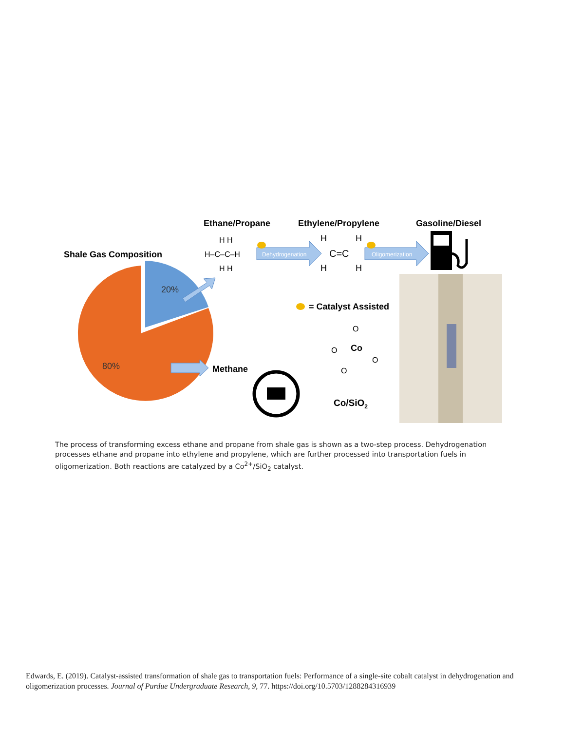Ethane/Propane
Ethylene/Propylene
Gasoline/Diesel
Shale Gas Composition
20%
80%
Methane
H–C–C–H
H H
H H
Dehydrogenation
C=C
H
H
H
H
Oligomerization
= Catalyst Assisted
Co
O
O
O
O
Co/SiO2
The process of transforming excess ethane and propane from shale gas is shown as a two-step process. Dehydrogenation processes ethane and propane into ethylene and propylene, which are further processed into transportation fuels in oligomerization. Both reactions are catalyzed by a Co<sup>2+</sup>/SiO<sub>2</sub> catalyst.
Edwards, E. (2019). Catalyst-assisted transformation of shale gas to transportation fuels: Performance of a single-site cobalt catalyst in dehydrogenation and oligomerization processes. Journal of Purdue Undergraduate Research, 9, 77. https://doi.org/10.5703/1288284316939